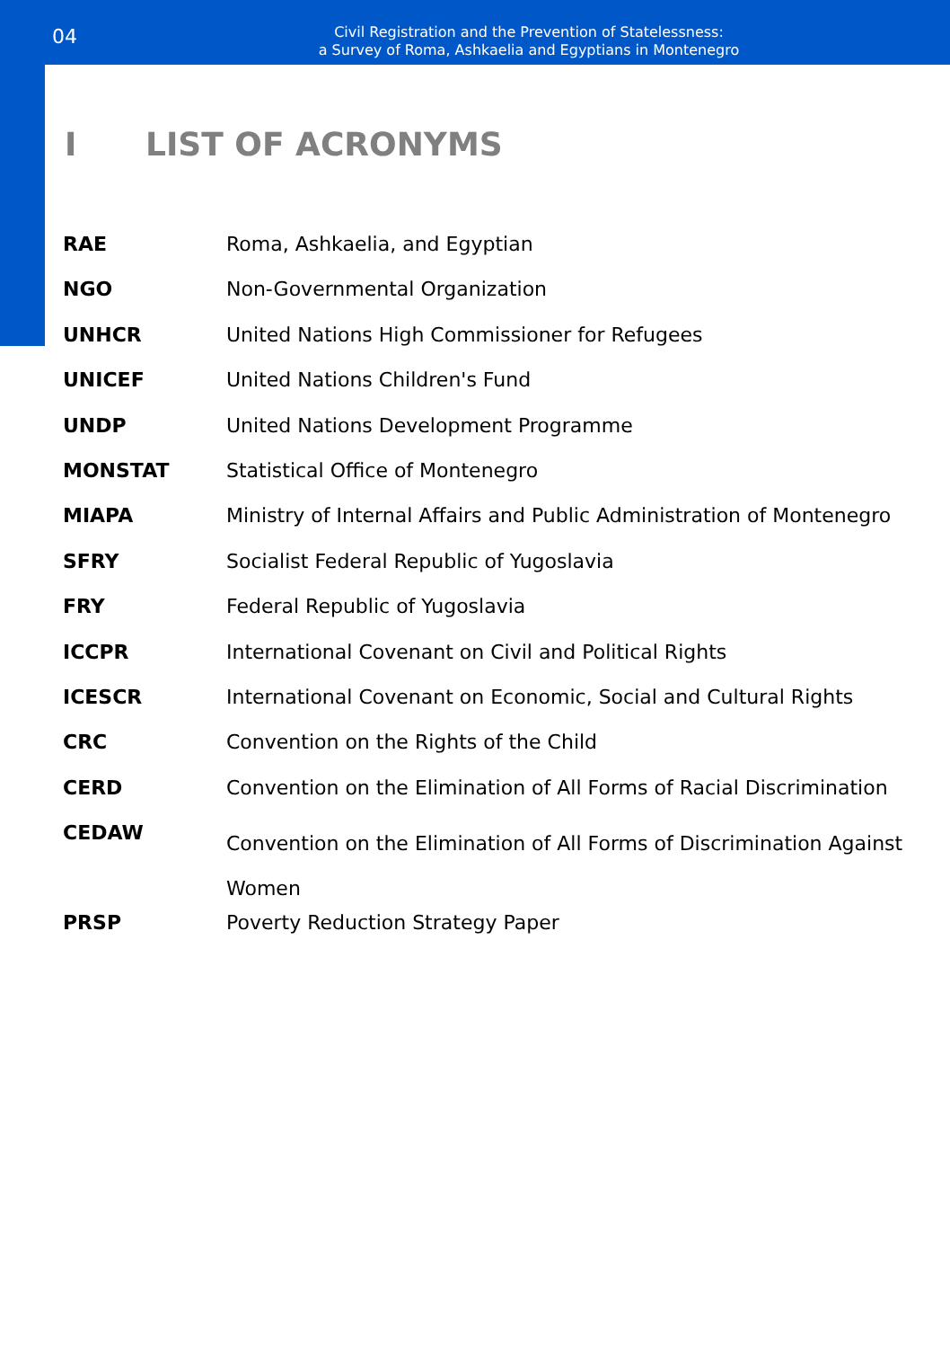04
Civil Registration and the Prevention of Statelessness:
a Survey of Roma, Ashkaelia and Egyptians in Montenegro
I LIST OF ACRONYMS
| RAE | Roma, Ashkaelia, and Egyptian |
| NGO | Non-Governmental Organization |
| UNHCR | United Nations High Commissioner for Refugees |
| UNICEF | United Nations Children's Fund |
| UNDP | United Nations Development Programme |
| MONSTAT | Statistical Office of Montenegro |
| MIAPA | Ministry of Internal Affairs and Public Administration of Montenegro |
| SFRY | Socialist Federal Republic of Yugoslavia |
| FRY | Federal Republic of Yugoslavia |
| ICCPR | International Covenant on Civil and Political Rights |
| ICESCR | International Covenant on Economic, Social and Cultural Rights |
| CRC | Convention on the Rights of the Child |
| CERD | Convention on the Elimination of All Forms of Racial Discrimination |
| CEDAW | Convention on the Elimination of All Forms of Discrimination Against Women |
| PRSP | Poverty Reduction Strategy Paper |